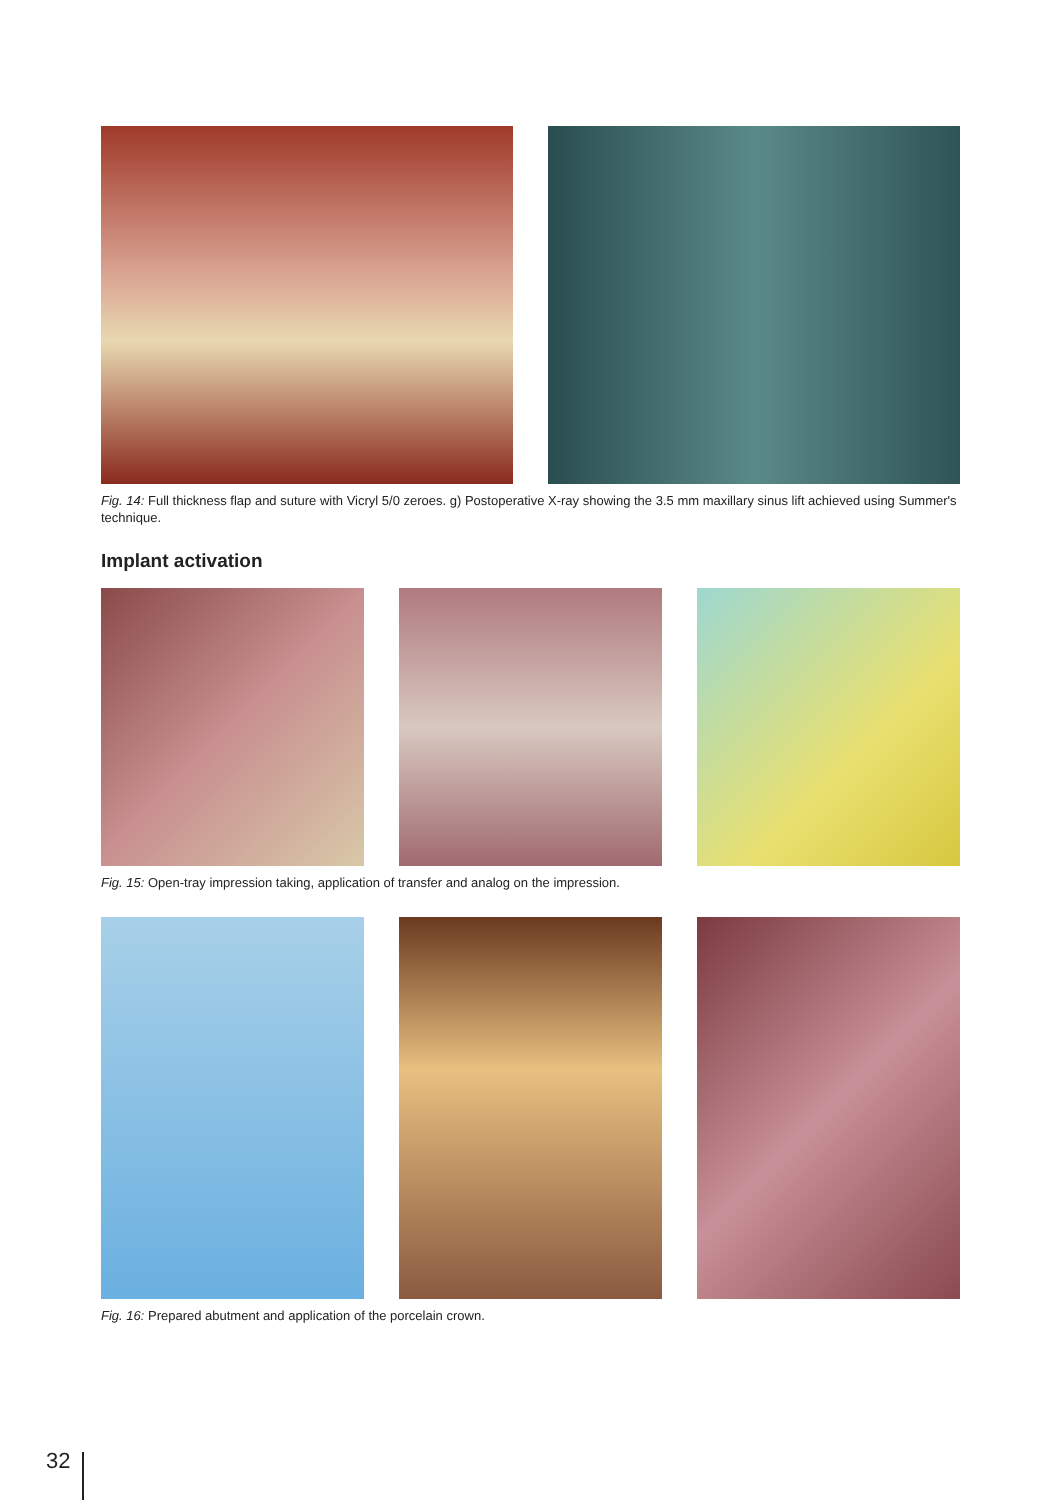Fig. 14: Full thickness flap and suture with Vicryl 5/0 zeroes. g) Postoperative X-ray showing the 3.5 mm maxillary sinus lift achieved using Summer's technique.
Implant activation
Fig. 15: Open-tray impression taking, application of transfer and analog on the impression.
Fig. 16: Prepared abutment and application of the porcelain crown.
32